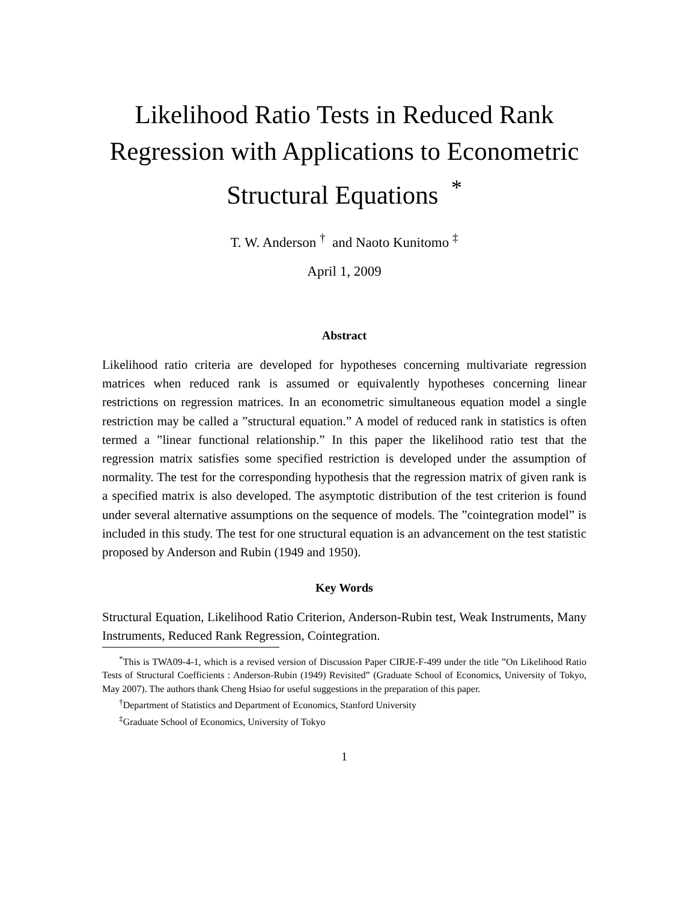Likelihood Ratio Tests in Reduced Rank Regression with Applications to Econometric Structural Equations <sup>*</sup>
T. W. Anderson <sup>†</sup> and Naoto Kunitomo <sup>‡</sup>
April 1, 2009
Abstract
Likelihood ratio criteria are developed for hypotheses concerning multivariate regression matrices when reduced rank is assumed or equivalently hypotheses concerning linear restrictions on regression matrices. In an econometric simultaneous equation model a single restriction may be called a ”structural equation.” A model of reduced rank in statistics is often termed a ”linear functional relationship.” In this paper the likelihood ratio test that the regression matrix satisfies some specified restriction is developed under the assumption of normality. The test for the corresponding hypothesis that the regression matrix of given rank is a specified matrix is also developed. The asymptotic distribution of the test criterion is found under several alternative assumptions on the sequence of models. The ”cointegration model” is included in this study. The test for one structural equation is an advancement on the test statistic proposed by Anderson and Rubin (1949 and 1950).
Key Words
Structural Equation, Likelihood Ratio Criterion, Anderson-Rubin test, Weak Instruments, Many Instruments, Reduced Rank Regression, Cointegration.
<sup>*</sup> This is TWA09-4-1, which is a revised version of Discussion Paper CIRJE-F-499 under the title ”On Likelihood Ratio Tests of Structural Coefficients : Anderson-Rubin (1949) Revisited” (Graduate School of Economics, University of Tokyo, May 2007). The authors thank Cheng Hsiao for useful suggestions in the preparation of this paper.
<sup>†</sup> Department of Statistics and Department of Economics, Stanford University
<sup>‡</sup> Graduate School of Economics, University of Tokyo
1